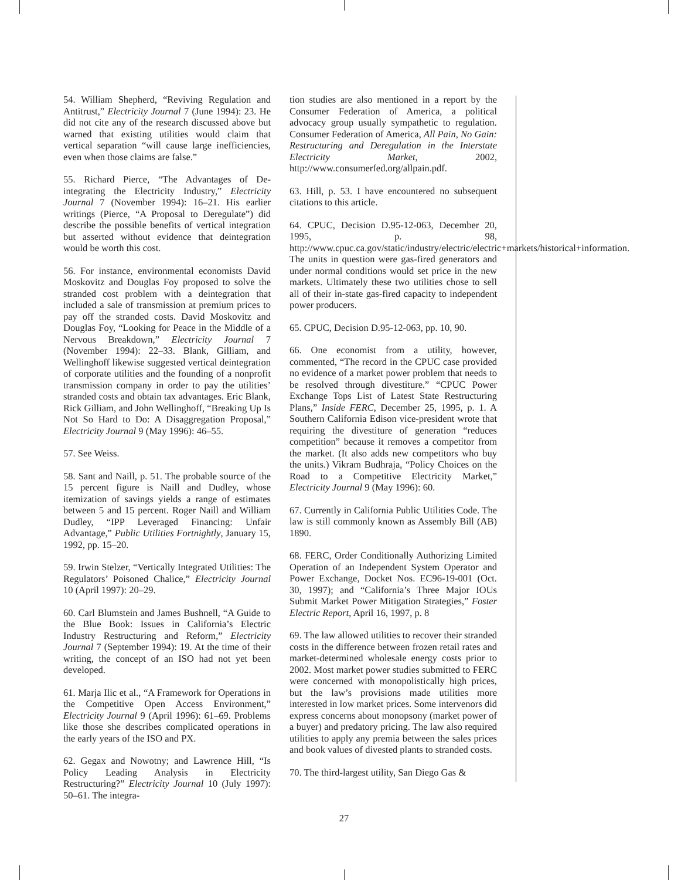54. William Shepherd, “Reviving Regulation and Antitrust,” Electricity Journal 7 (June 1994): 23. He did not cite any of the research discussed above but warned that existing utilities would claim that vertical separation “will cause large inefficiencies, even when those claims are false.”
55. Richard Pierce, “The Advantages of De-integrating the Electricity Industry,” Electricity Journal 7 (November 1994): 16–21. His earlier writings (Pierce, “A Proposal to Deregulate”) did describe the possible benefits of vertical integration but asserted without evidence that deintegration would be worth this cost.
56. For instance, environmental economists David Moskovitz and Douglas Foy proposed to solve the stranded cost problem with a deintegration that included a sale of transmission at premium prices to pay off the stranded costs. David Moskovitz and Douglas Foy, “Looking for Peace in the Middle of a Nervous Breakdown,” Electricity Journal 7 (November 1994): 22–33. Blank, Gilliam, and Wellinghoff likewise suggested vertical deintegration of corporate utilities and the founding of a nonprofit transmission company in order to pay the utilities’ stranded costs and obtain tax advantages. Eric Blank, Rick Gilliam, and John Wellinghoff, “Breaking Up Is Not So Hard to Do: A Disaggregation Proposal,” Electricity Journal 9 (May 1996): 46–55.
57. See Weiss.
58. Sant and Naill, p. 51. The probable source of the 15 percent figure is Naill and Dudley, whose itemization of savings yields a range of estimates between 5 and 15 percent. Roger Naill and William Dudley, “IPP Leveraged Financing: Unfair Advantage,” Public Utilities Fortnightly, January 15, 1992, pp. 15–20.
59. Irwin Stelzer, “Vertically Integrated Utilities: The Regulators’ Poisoned Chalice,” Electricity Journal 10 (April 1997): 20–29.
60. Carl Blumstein and James Bushnell, “A Guide to the Blue Book: Issues in California’s Electric Industry Restructuring and Reform,” Electricity Journal 7 (September 1994): 19. At the time of their writing, the concept of an ISO had not yet been developed.
61. Marja Ilic et al., “A Framework for Operations in the Competitive Open Access Environment,” Electricity Journal 9 (April 1996): 61–69. Problems like those she describes complicated operations in the early years of the ISO and PX.
62. Gegax and Nowotny; and Lawrence Hill, “Is Policy Leading Analysis in Electricity Restructuring?” Electricity Journal 10 (July 1997): 50–61. The integra-
tion studies are also mentioned in a report by the Consumer Federation of America, a political advocacy group usually sympathetic to regulation. Consumer Federation of America, All Pain, No Gain: Restructuring and Deregulation in the Interstate Electricity Market, 2002, http://www.consumerfed.org/allpain.pdf.
63. Hill, p. 53. I have encountered no subsequent citations to this article.
64. CPUC, Decision D.95-12-063, December 20, 1995, p. 98, http://www.cpuc.ca.gov/static/industry/electric/electric+markets/historical+information. The units in question were gas-fired generators and under normal conditions would set price in the new markets. Ultimately these two utilities chose to sell all of their in-state gas-fired capacity to independent power producers.
65. CPUC, Decision D.95-12-063, pp. 10, 90.
66. One economist from a utility, however, commented, “The record in the CPUC case provided no evidence of a market power problem that needs to be resolved through divestiture.” “CPUC Power Exchange Tops List of Latest State Restructuring Plans,” Inside FERC, December 25, 1995, p. 1. A Southern California Edison vice-president wrote that requiring the divestiture of generation “reduces competition” because it removes a competitor from the market. (It also adds new competitors who buy the units.) Vikram Budhraja, “Policy Choices on the Road to a Competitive Electricity Market,” Electricity Journal 9 (May 1996): 60.
67. Currently in California Public Utilities Code. The law is still commonly known as Assembly Bill (AB) 1890.
68. FERC, Order Conditionally Authorizing Limited Operation of an Independent System Operator and Power Exchange, Docket Nos. EC96-19-001 (Oct. 30, 1997); and “California’s Three Major IOUs Submit Market Power Mitigation Strategies,” Foster Electric Report, April 16, 1997, p. 8
69. The law allowed utilities to recover their stranded costs in the difference between frozen retail rates and market-determined wholesale energy costs prior to 2002. Most market power studies submitted to FERC were concerned with monopolistically high prices, but the law’s provisions made utilities more interested in low market prices. Some intervenors did express concerns about monopsony (market power of a buyer) and predatory pricing. The law also required utilities to apply any premia between the sales prices and book values of divested plants to stranded costs.
70. The third-largest utility, San Diego Gas &
27